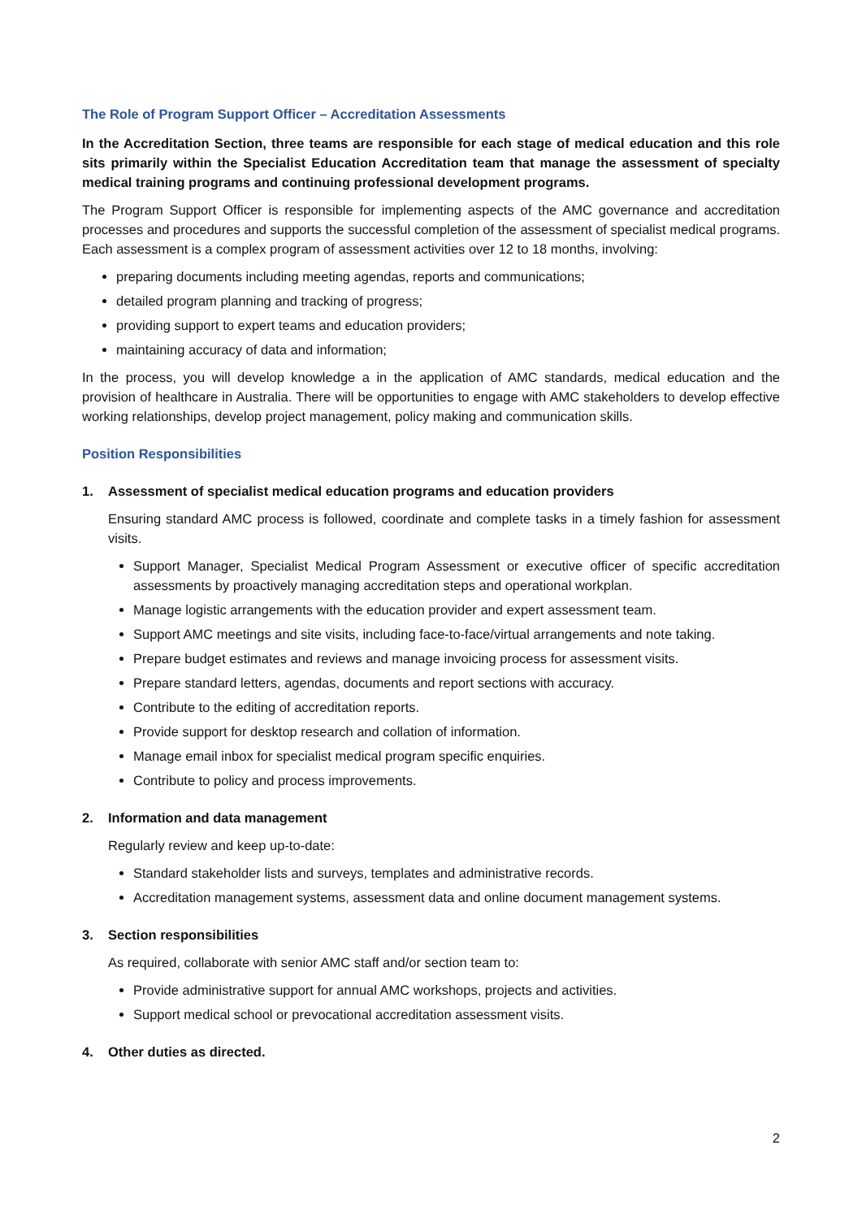The Role of Program Support Officer – Accreditation Assessments
In the Accreditation Section, three teams are responsible for each stage of medical education and this role sits primarily within the Specialist Education Accreditation team that manage the assessment of specialty medical training programs and continuing professional development programs.
The Program Support Officer is responsible for implementing aspects of the AMC governance and accreditation processes and procedures and supports the successful completion of the assessment of specialist medical programs. Each assessment is a complex program of assessment activities over 12 to 18 months, involving:
preparing documents including meeting agendas, reports and communications;
detailed program planning and tracking of progress;
providing support to expert teams and education providers;
maintaining accuracy of data and information;
In the process, you will develop knowledge a in the application of AMC standards, medical education and the provision of healthcare in Australia. There will be opportunities to engage with AMC stakeholders to develop effective working relationships, develop project management, policy making and communication skills.
Position Responsibilities
1. Assessment of specialist medical education programs and education providers
Ensuring standard AMC process is followed, coordinate and complete tasks in a timely fashion for assessment visits.
Support Manager, Specialist Medical Program Assessment or executive officer of specific accreditation assessments by proactively managing accreditation steps and operational workplan.
Manage logistic arrangements with the education provider and expert assessment team.
Support AMC meetings and site visits, including face-to-face/virtual arrangements and note taking.
Prepare budget estimates and reviews and manage invoicing process for assessment visits.
Prepare standard letters, agendas, documents and report sections with accuracy.
Contribute to the editing of accreditation reports.
Provide support for desktop research and collation of information.
Manage email inbox for specialist medical program specific enquiries.
Contribute to policy and process improvements.
2. Information and data management
Regularly review and keep up-to-date:
Standard stakeholder lists and surveys, templates and administrative records.
Accreditation management systems, assessment data and online document management systems.
3. Section responsibilities
As required, collaborate with senior AMC staff and/or section team to:
Provide administrative support for annual AMC workshops, projects and activities.
Support medical school or prevocational accreditation assessment visits.
4. Other duties as directed.
2